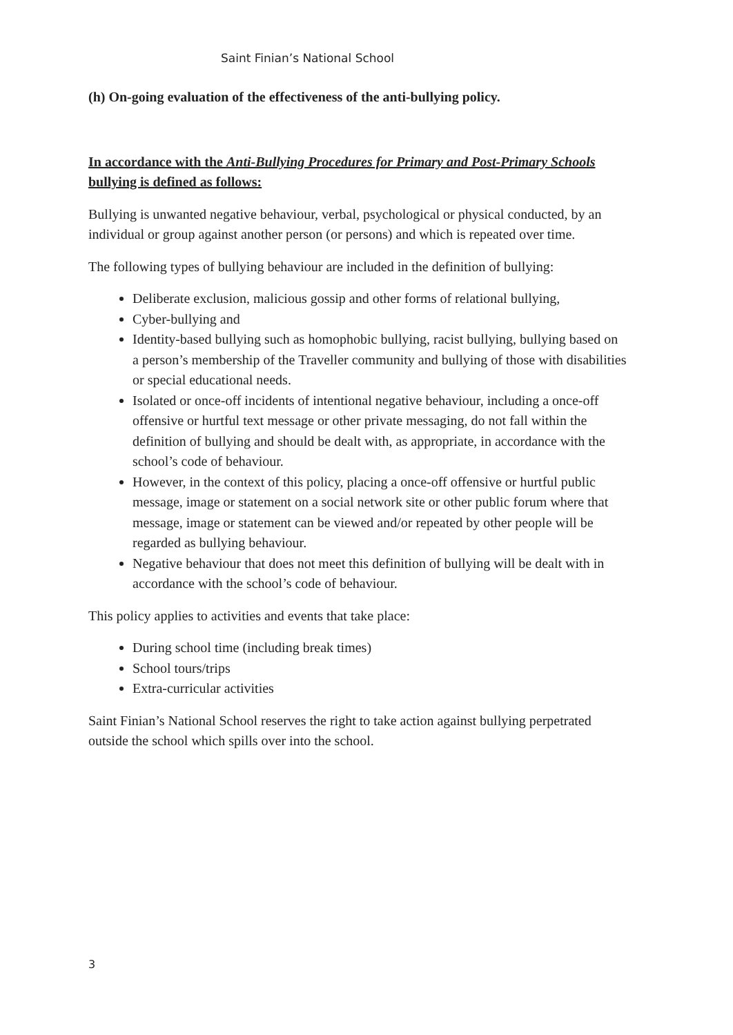Saint Finian’s National School
(h) On-going evaluation of the effectiveness of the anti-bullying policy.
In accordance with the Anti-Bullying Procedures for Primary and Post-Primary Schools bullying is defined as follows:
Bullying is unwanted negative behaviour, verbal, psychological or physical conducted, by an individual or group against another person (or persons) and which is repeated over time.
The following types of bullying behaviour are included in the definition of bullying:
Deliberate exclusion, malicious gossip and other forms of relational bullying,
Cyber-bullying and
Identity-based bullying such as homophobic bullying, racist bullying, bullying based on a person’s membership of the Traveller community and bullying of those with disabilities or special educational needs.
Isolated or once-off incidents of intentional negative behaviour, including a once-off offensive or hurtful text message or other private messaging, do not fall within the definition of bullying and should be dealt with, as appropriate, in accordance with the school’s code of behaviour.
However, in the context of this policy, placing a once-off offensive or hurtful public message, image or statement on a social network site or other public forum where that message, image or statement can be viewed and/or repeated by other people will be regarded as bullying behaviour.
Negative behaviour that does not meet this definition of bullying will be dealt with in accordance with the school’s code of behaviour.
This policy applies to activities and events that take place:
During school time (including break times)
School tours/trips
Extra-curricular activities
Saint Finian’s National School reserves the right to take action against bullying perpetrated outside the school which spills over into the school.
3